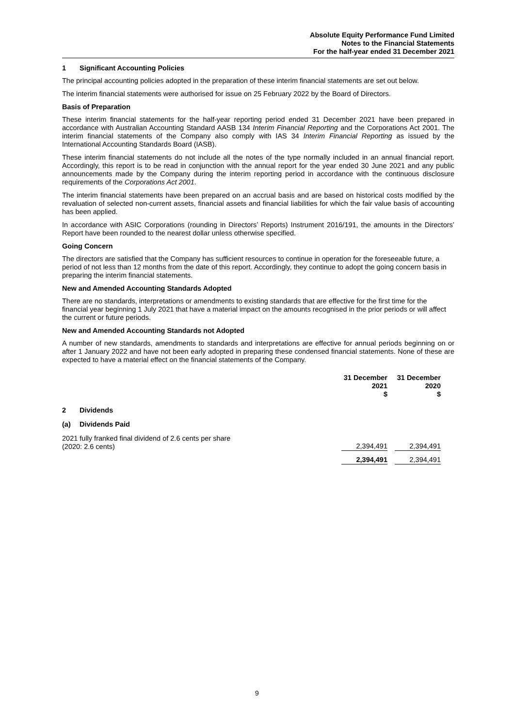Absolute Equity Performance Fund Limited
Notes to the Financial Statements
For the half-year ended 31 December 2021
1 Significant Accounting Policies
The principal accounting policies adopted in the preparation of these interim financial statements are set out below.
The interim financial statements were authorised for issue on 25 February 2022 by the Board of Directors.
Basis of Preparation
These interim financial statements for the half-year reporting period ended 31 December 2021 have been prepared in accordance with Australian Accounting Standard AASB 134 Interim Financial Reporting and the Corporations Act 2001. The interim financial statements of the Company also comply with IAS 34 Interim Financial Reporting as issued by the International Accounting Standards Board (IASB).
These interim financial statements do not include all the notes of the type normally included in an annual financial report. Accordingly, this report is to be read in conjunction with the annual report for the year ended 30 June 2021 and any public announcements made by the Company during the interim reporting period in accordance with the continuous disclosure requirements of the Corporations Act 2001.
The interim financial statements have been prepared on an accrual basis and are based on historical costs modified by the revaluation of selected non-current assets, financial assets and financial liabilities for which the fair value basis of accounting has been applied.
In accordance with ASIC Corporations (rounding in Directors’ Reports) Instrument 2016/191, the amounts in the Directors’ Report have been rounded to the nearest dollar unless otherwise specified.
Going Concern
The directors are satisfied that the Company has sufficient resources to continue in operation for the foreseeable future, a period of not less than 12 months from the date of this report. Accordingly, they continue to adopt the going concern basis in preparing the interim financial statements.
New and Amended Accounting Standards Adopted
There are no standards, interpretations or amendments to existing standards that are effective for the first time for the financial year beginning 1 July 2021 that have a material impact on the amounts recognised in the prior periods or will affect the current or future periods.
New and Amended Accounting Standards not Adopted
A number of new standards, amendments to standards and interpretations are effective for annual periods beginning on or after 1 January 2022 and have not been early adopted in preparing these condensed financial statements. None of these are expected to have a material effect on the financial statements of the Company.
| | 31 December 2021 $ | 31 December 2020 $ |
| 2 Dividends | | |
| (a) Dividends Paid | | |
| 2021 fully franked final dividend of 2.6 cents per share (2020: 2.6 cents) | 2,394,491 | 2,394,491 |
| | 2,394,491 | 2,394,491 |
9